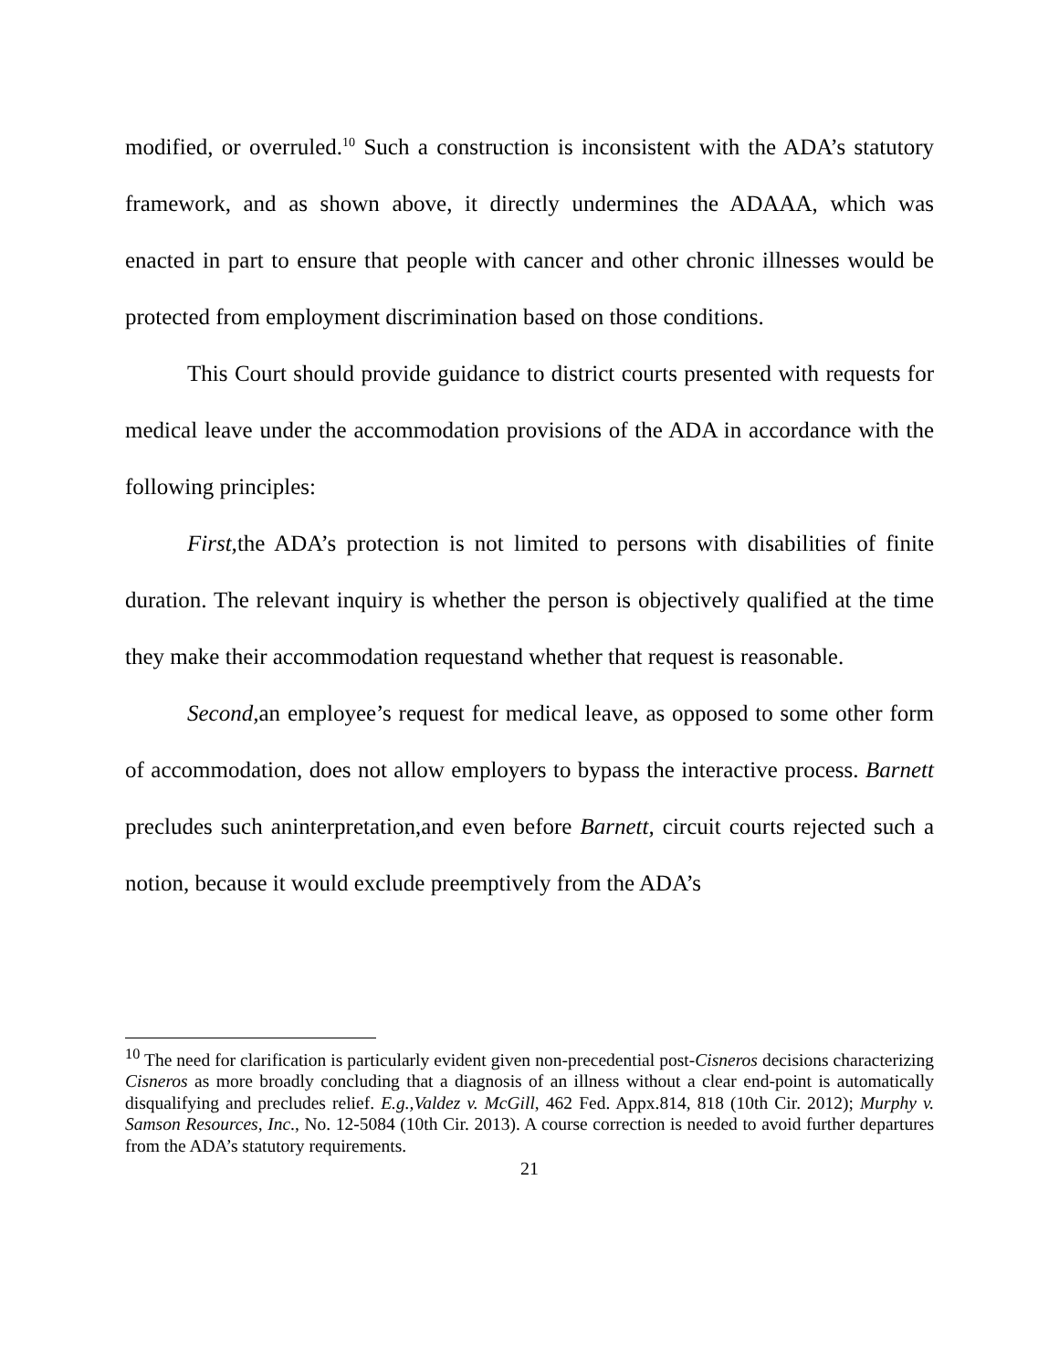modified, or overruled.<sup>10</sup> Such a construction is inconsistent with the ADA’s statutory framework, and as shown above, it directly undermines the ADAAA, which was enacted in part to ensure that people with cancer and other chronic illnesses would be protected from employment discrimination based on those conditions.
This Court should provide guidance to district courts presented with requests for medical leave under the accommodation provisions of the ADA in accordance with the following principles:
First, the ADA’s protection is not limited to persons with disabilities of finite duration. The relevant inquiry is whether the person is objectively qualified at the time they make their accommodation requestand whether that request is reasonable.
Second, an employee’s request for medical leave, as opposed to some other form of accommodation, does not allow employers to bypass the interactive process. Barnett precludes such aninterpretation,and even before Barnett, circuit courts rejected such a notion, because it would exclude preemptively from the ADA’s
<sup>10</sup> The need for clarification is particularly evident given non-precedential post-Cisneros decisions characterizing Cisneros as more broadly concluding that a diagnosis of an illness without a clear end-point is automatically disqualifying and precludes relief. E.g.,Valdez v. McGill, 462 Fed. Appx.814, 818 (10th Cir. 2012); Murphy v. Samson Resources, Inc., No. 12-5084 (10th Cir. 2013). A course correction is needed to avoid further departures from the ADA’s statutory requirements.
21